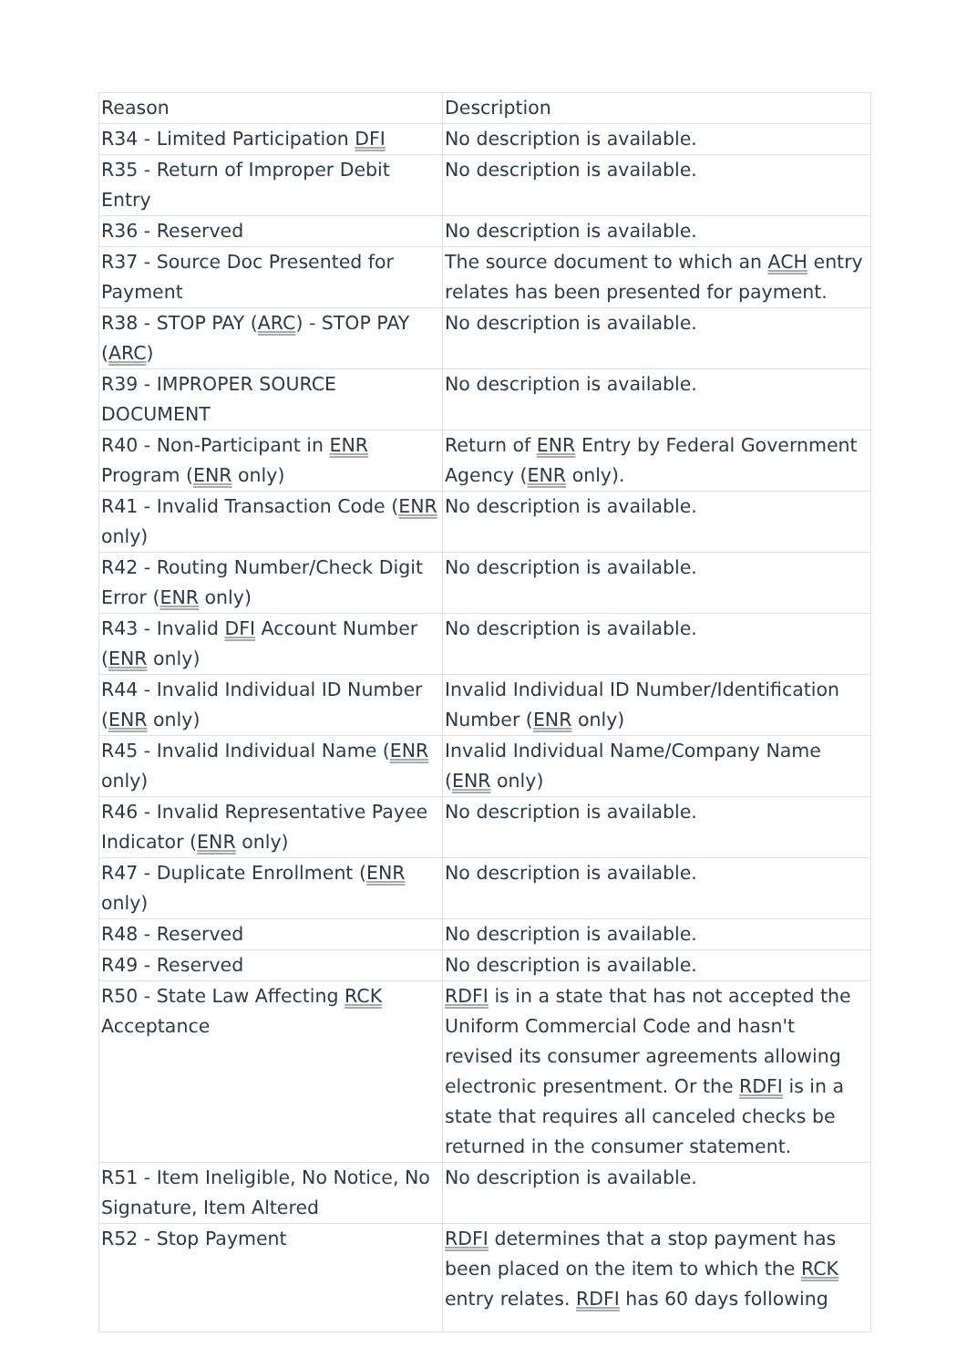| Reason | Description |
| --- | --- |
| R34 - Limited Participation DFI | No description is available. |
| R35 - Return of Improper Debit Entry | No description is available. |
| R36 - Reserved | No description is available. |
| R37 - Source Doc Presented for Payment | The source document to which an ACH entry relates has been presented for payment. |
| R38 - STOP PAY ( ARC ) - STOP PAY ( ARC ) | No description is available. |
| R39 - IMPROPER SOURCE DOCUMENT | No description is available. |
| R40 - Non-Participant in ENR Program ( ENR only) | Return of ENR Entry by Federal Government Agency ( ENR only). |
| R41 - Invalid Transaction Code ( ENR only) | No description is available. |
| R42 - Routing Number/Check Digit Error ( ENR only) | No description is available. |
| R43 - Invalid DFI Account Number ( ENR only) | No description is available. |
| R44 - Invalid Individual ID Number ( ENR only) | Invalid Individual ID Number/Identification Number ( ENR only) |
| R45 - Invalid Individual Name ( ENR only) | Invalid Individual Name/Company Name ( ENR only) |
| R46 - Invalid Representative Payee Indicator ( ENR only) | No description is available. |
| R47 - Duplicate Enrollment ( ENR only) | No description is available. |
| R48 - Reserved | No description is available. |
| R49 - Reserved | No description is available. |
| R50 - State Law Affecting RCK Acceptance | RDFI is in a state that has not accepted the Uniform Commercial Code and hasn't revised its consumer agreements allowing electronic presentment. Or the RDFI is in a state that requires all canceled checks be returned in the consumer statement. |
| R51 - Item Ineligible, No Notice, No Signature, Item Altered | No description is available. |
| R52 - Stop Payment | RDFI determines that a stop payment has been placed on the item to which the RCK entry relates. RDFI has 60 days following |